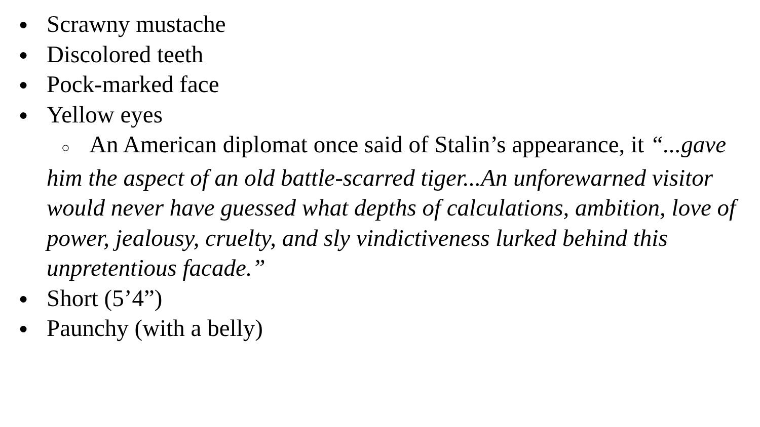● Scrawny mustache
● Discolored teeth
● Pock-marked face
● Yellow eyes
○ An American diplomat once said of Stalin’s appearance, it “...gave him the aspect of an old battle-scarred tiger...An unforewarned visitor would never have guessed what depths of calculations, ambition, love of power, jealousy, cruelty, and sly vindictiveness lurked behind this unpretentious facade.”
● Short (5’4”)
● Paunchy (with a belly)